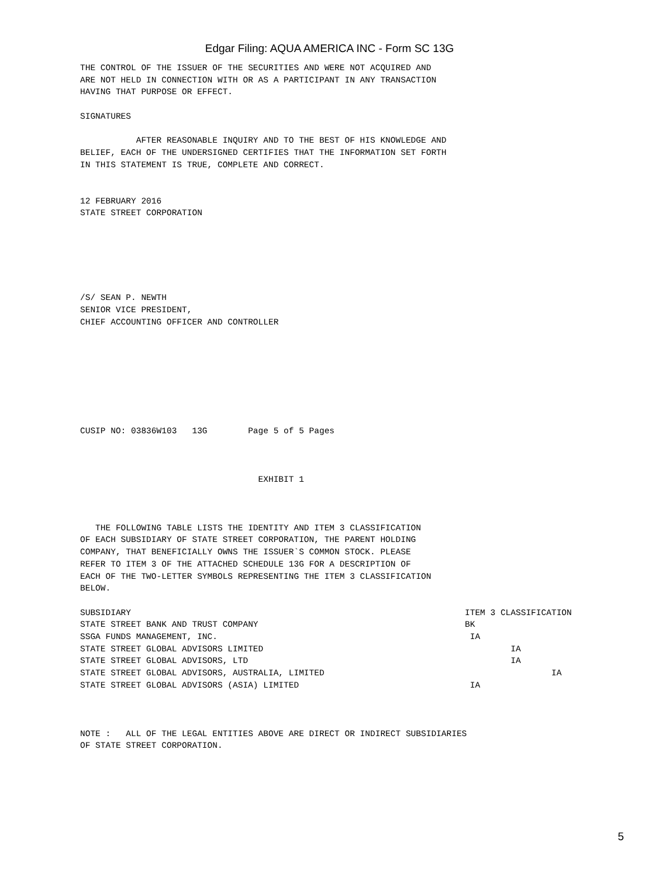Edgar Filing: AQUA AMERICA INC - Form SC 13G
THE CONTROL OF THE ISSUER OF THE SECURITIES AND WERE NOT ACQUIRED AND ARE NOT HELD IN CONNECTION WITH OR AS A PARTICIPANT IN ANY TRANSACTION HAVING THAT PURPOSE OR EFFECT. SIGNATURES AFTER REASONABLE INQUIRY AND TO THE BEST OF HIS KNOWLEDGE AND BELIEF, EACH OF THE UNDERSIGNED CERTIFIES THAT THE INFORMATION SET FORTH IN THIS STATEMENT IS TRUE, COMPLETE AND CORRECT. 12 FEBRUARY 2016 STATE STREET CORPORATION /S/ SEAN P. NEWTH SENIOR VICE PRESIDENT, CHIEF ACCOUNTING OFFICER AND CONTROLLER CUSIP NO: 03836W103 13G Page 5 of 5 Pages EXHIBIT 1 THE FOLLOWING TABLE LISTS THE IDENTITY AND ITEM 3 CLASSIFICATION OF EACH SUBSIDIARY OF STATE STREET CORPORATION, THE PARENT HOLDING COMPANY, THAT BENEFICIALLY OWNS THE ISSUER`S COMMON STOCK. PLEASE REFER TO ITEM 3 OF THE ATTACHED SCHEDULE 13G FOR A DESCRIPTION OF EACH OF THE TWO-LETTER SYMBOLS REPRESENTING THE ITEM 3 CLASSIFICATION BELOW.
| SUBSIDIARY | ITEM 3 CLASSIFICATION |
| STATE STREET BANK AND TRUST COMPANY | BK |
| SSGA FUNDS MANAGEMENT, INC. | IA |
| STATE STREET GLOBAL ADVISORS LIMITED | IA |
| STATE STREET GLOBAL ADVISORS, LTD | IA |
| STATE STREET GLOBAL ADVISORS, AUSTRALIA, LIMITED | IA |
| STATE STREET GLOBAL ADVISORS (ASIA) LIMITED | IA |
NOTE : ALL OF THE LEGAL ENTITIES ABOVE ARE DIRECT OR INDIRECT SUBSIDIARIES OF STATE STREET CORPORATION.
5